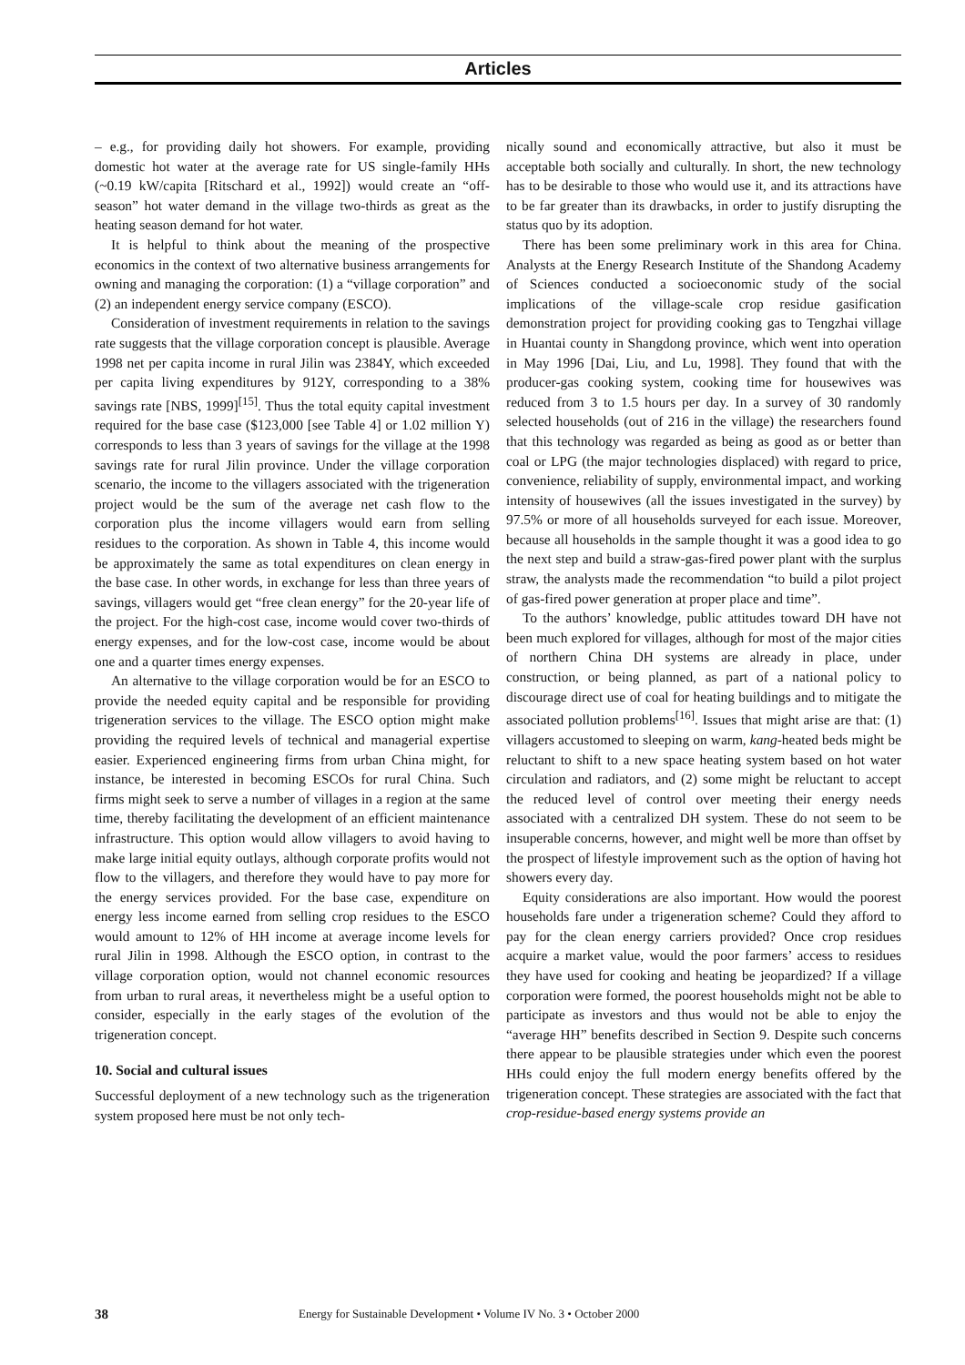Articles
– e.g., for providing daily hot showers. For example, providing domestic hot water at the average rate for US single-family HHs (~0.19 kW/capita [Ritschard et al., 1992]) would create an “off-season” hot water demand in the village two-thirds as great as the heating season demand for hot water.
It is helpful to think about the meaning of the prospective economics in the context of two alternative business arrangements for owning and managing the corporation: (1) a “village corporation” and (2) an independent energy service company (ESCO).
Consideration of investment requirements in relation to the savings rate suggests that the village corporation concept is plausible. Average 1998 net per capita income in rural Jilin was 2384Y, which exceeded per capita living expenditures by 912Y, corresponding to a 38% savings rate [NBS, 1999]<sup>[15]</sup>. Thus the total equity capital investment required for the base case ($123,000 [see Table 4] or 1.02 million Y) corresponds to less than 3 years of savings for the village at the 1998 savings rate for rural Jilin province. Under the village corporation scenario, the income to the villagers associated with the trigeneration project would be the sum of the average net cash flow to the corporation plus the income villagers would earn from selling residues to the corporation. As shown in Table 4, this income would be approximately the same as total expenditures on clean energy in the base case. In other words, in exchange for less than three years of savings, villagers would get “free clean energy” for the 20-year life of the project. For the high-cost case, income would cover two-thirds of energy expenses, and for the low-cost case, income would be about one and a quarter times energy expenses.
An alternative to the village corporation would be for an ESCO to provide the needed equity capital and be responsible for providing trigeneration services to the village. The ESCO option might make providing the required levels of technical and managerial expertise easier. Experienced engineering firms from urban China might, for instance, be interested in becoming ESCOs for rural China. Such firms might seek to serve a number of villages in a region at the same time, thereby facilitating the development of an efficient maintenance infrastructure. This option would allow villagers to avoid having to make large initial equity outlays, although corporate profits would not flow to the villagers, and therefore they would have to pay more for the energy services provided. For the base case, expenditure on energy less income earned from selling crop residues to the ESCO would amount to 12% of HH income at average income levels for rural Jilin in 1998. Although the ESCO option, in contrast to the village corporation option, would not channel economic resources from urban to rural areas, it nevertheless might be a useful option to consider, especially in the early stages of the evolution of the trigeneration concept.
10. Social and cultural issues
Successful deployment of a new technology such as the trigeneration system proposed here must be not only tech-
nically sound and economically attractive, but also it must be acceptable both socially and culturally. In short, the new technology has to be desirable to those who would use it, and its attractions have to be far greater than its drawbacks, in order to justify disrupting the status quo by its adoption.
There has been some preliminary work in this area for China. Analysts at the Energy Research Institute of the Shandong Academy of Sciences conducted a socioeconomic study of the social implications of the village-scale crop residue gasification demonstration project for providing cooking gas to Tengzhai village in Huantai county in Shangdong province, which went into operation in May 1996 [Dai, Liu, and Lu, 1998]. They found that with the producer-gas cooking system, cooking time for housewives was reduced from 3 to 1.5 hours per day. In a survey of 30 randomly selected households (out of 216 in the village) the researchers found that this technology was regarded as being as good as or better than coal or LPG (the major technologies displaced) with regard to price, convenience, reliability of supply, environmental impact, and working intensity of housewives (all the issues investigated in the survey) by 97.5% or more of all households surveyed for each issue. Moreover, because all households in the sample thought it was a good idea to go the next step and build a straw-gas-fired power plant with the surplus straw, the analysts made the recommendation “to build a pilot project of gas-fired power generation at proper place and time”.
To the authors’ knowledge, public attitudes toward DH have not been much explored for villages, although for most of the major cities of northern China DH systems are already in place, under construction, or being planned, as part of a national policy to discourage direct use of coal for heating buildings and to mitigate the associated pollution problems<sup>[16]</sup>. Issues that might arise are that: (1) villagers accustomed to sleeping on warm, kang-heated beds might be reluctant to shift to a new space heating system based on hot water circulation and radiators, and (2) some might be reluctant to accept the reduced level of control over meeting their energy needs associated with a centralized DH system. These do not seem to be insuperable concerns, however, and might well be more than offset by the prospect of lifestyle improvement such as the option of having hot showers every day.
Equity considerations are also important. How would the poorest households fare under a trigeneration scheme? Could they afford to pay for the clean energy carriers provided? Once crop residues acquire a market value, would the poor farmers’ access to residues they have used for cooking and heating be jeopardized? If a village corporation were formed, the poorest households might not be able to participate as investors and thus would not be able to enjoy the “average HH” benefits described in Section 9. Despite such concerns there appear to be plausible strategies under which even the poorest HHs could enjoy the full modern energy benefits offered by the trigeneration concept. These strategies are associated with the fact that crop-residue-based energy systems provide an
38 Energy for Sustainable Development • Volume IV No. 3 • October 2000